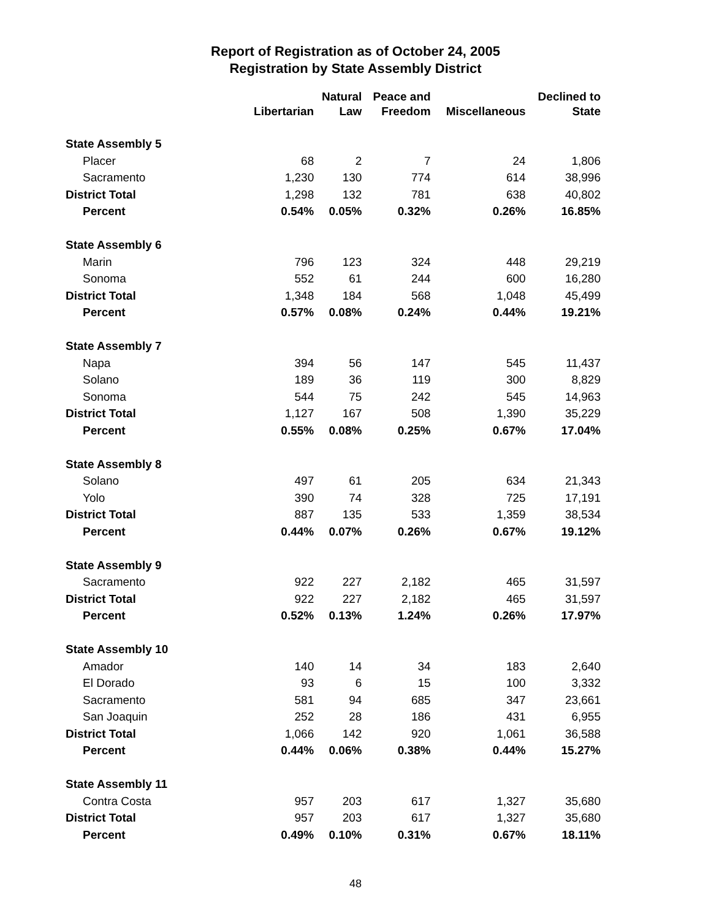Report of Registration as of October 24, 2005
Registration by State Assembly District
| | Libertarian | Natural Law | Peace and Freedom | Miscellaneous | Declined to State |
| --- | --- | --- | --- | --- | --- |
| State Assembly 5 | | | | | |
| Placer | 68 | 2 | 7 | 24 | 1,806 |
| Sacramento | 1,230 | 130 | 774 | 614 | 38,996 |
| District Total | 1,298 | 132 | 781 | 638 | 40,802 |
| Percent | 0.54% | 0.05% | 0.32% | 0.26% | 16.85% |
| State Assembly 6 | | | | | |
| Marin | 796 | 123 | 324 | 448 | 29,219 |
| Sonoma | 552 | 61 | 244 | 600 | 16,280 |
| District Total | 1,348 | 184 | 568 | 1,048 | 45,499 |
| Percent | 0.57% | 0.08% | 0.24% | 0.44% | 19.21% |
| State Assembly 7 | | | | | |
| Napa | 394 | 56 | 147 | 545 | 11,437 |
| Solano | 189 | 36 | 119 | 300 | 8,829 |
| Sonoma | 544 | 75 | 242 | 545 | 14,963 |
| District Total | 1,127 | 167 | 508 | 1,390 | 35,229 |
| Percent | 0.55% | 0.08% | 0.25% | 0.67% | 17.04% |
| State Assembly 8 | | | | | |
| Solano | 497 | 61 | 205 | 634 | 21,343 |
| Yolo | 390 | 74 | 328 | 725 | 17,191 |
| District Total | 887 | 135 | 533 | 1,359 | 38,534 |
| Percent | 0.44% | 0.07% | 0.26% | 0.67% | 19.12% |
| State Assembly 9 | | | | | |
| Sacramento | 922 | 227 | 2,182 | 465 | 31,597 |
| District Total | 922 | 227 | 2,182 | 465 | 31,597 |
| Percent | 0.52% | 0.13% | 1.24% | 0.26% | 17.97% |
| State Assembly 10 | | | | | |
| Amador | 140 | 14 | 34 | 183 | 2,640 |
| El Dorado | 93 | 6 | 15 | 100 | 3,332 |
| Sacramento | 581 | 94 | 685 | 347 | 23,661 |
| San Joaquin | 252 | 28 | 186 | 431 | 6,955 |
| District Total | 1,066 | 142 | 920 | 1,061 | 36,588 |
| Percent | 0.44% | 0.06% | 0.38% | 0.44% | 15.27% |
| State Assembly 11 | | | | | |
| Contra Costa | 957 | 203 | 617 | 1,327 | 35,680 |
| District Total | 957 | 203 | 617 | 1,327 | 35,680 |
| Percent | 0.49% | 0.10% | 0.31% | 0.67% | 18.11% |
48